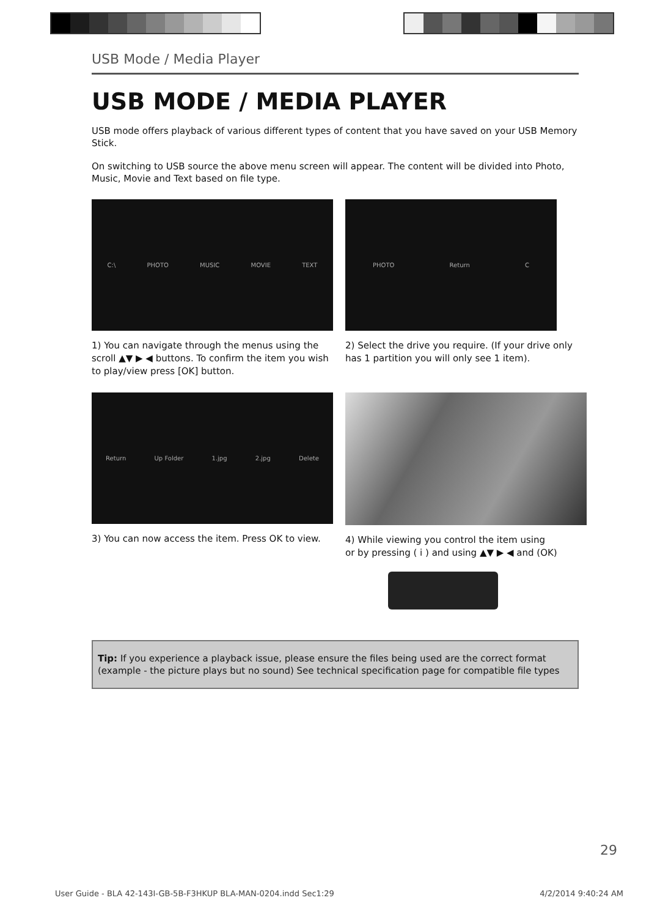USB Mode / Media Player
USB MODE / MEDIA PLAYER
USB mode offers playback of various different types of content that you have saved on your USB Memory Stick.
On switching to USB source the above menu screen will appear. The content will be divided into Photo, Music, Movie and Text based on file type.
C:\ PHOTO MUSIC MOVIE TEXT
1) You can navigate through the menus using the scroll ▲▼ ▶ ◀ buttons. To confirm the item you wish to play/view press [OK] button.
PHOTO Return C
2) Select the drive you require. (If your drive only has 1 partition you will only see 1 item).
Return Up Folder 1.jpg 2.jpg Delete
3) You can now access the item. Press OK to view.
4) While viewing you control the item using
or by pressing ( i ) and using ▲▼ ▶ ◀ and (OK)
Tip: If you experience a playback issue, please ensure the files being used are the correct format (example - the picture plays but no sound) See technical specification page for compatible file types
29
User Guide - BLA 42-143I-GB-5B-F3HKUP BLA-MAN-0204.indd Sec1:29 4/2/2014 9:40:24 AM